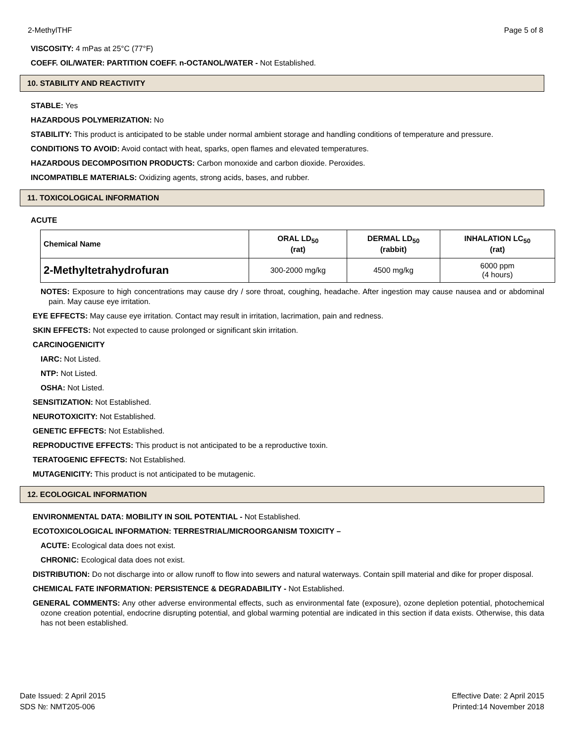2-MethylTHF Page 5 of 8
VISCOSITY: 4 mPas at 25°C (77°F)
COEFF. OIL/WATER: PARTITION COEFF. n-OCTANOL/WATER - Not Established.
10. STABILITY AND REACTIVITY
STABLE: Yes
HAZARDOUS POLYMERIZATION: No
STABILITY: This product is anticipated to be stable under normal ambient storage and handling conditions of temperature and pressure.
CONDITIONS TO AVOID: Avoid contact with heat, sparks, open flames and elevated temperatures.
HAZARDOUS DECOMPOSITION PRODUCTS: Carbon monoxide and carbon dioxide. Peroxides.
INCOMPATIBLE MATERIALS: Oxidizing agents, strong acids, bases, and rubber.
11. TOXICOLOGICAL INFORMATION
ACUTE
| Chemical Name | ORAL LD<sub>50</sub> (rat) | DERMAL LD<sub>50</sub> (rabbit) | INHALATION LC<sub>50</sub> (rat) |
| --- | --- | --- | --- |
| 2-Methyltetrahydrofuran | 300-2000 mg/kg | 4500 mg/kg | 6000 ppm (4 hours) |
NOTES: Exposure to high concentrations may cause dry / sore throat, coughing, headache. After ingestion may cause nausea and or abdominal pain. May cause eye irritation.
EYE EFFECTS: May cause eye irritation. Contact may result in irritation, lacrimation, pain and redness.
SKIN EFFECTS: Not expected to cause prolonged or significant skin irritation.
CARCINOGENICITY
IARC: Not Listed.
NTP: Not Listed.
OSHA: Not Listed.
SENSITIZATION: Not Established.
NEUROTOXICITY: Not Established.
GENETIC EFFECTS: Not Established.
REPRODUCTIVE EFFECTS: This product is not anticipated to be a reproductive toxin.
TERATOGENIC EFFECTS: Not Established.
MUTAGENICITY: This product is not anticipated to be mutagenic.
12. ECOLOGICAL INFORMATION
ENVIRONMENTAL DATA: MOBILITY IN SOIL POTENTIAL - Not Established.
ECOTOXICOLOGICAL INFORMATION: TERRESTRIAL/MICROORGANISM TOXICITY –
ACUTE: Ecological data does not exist.
CHRONIC: Ecological data does not exist.
DISTRIBUTION: Do not discharge into or allow runoff to flow into sewers and natural waterways. Contain spill material and dike for proper disposal.
CHEMICAL FATE INFORMATION: PERSISTENCE & DEGRADABILITY - Not Established.
GENERAL COMMENTS: Any other adverse environmental effects, such as environmental fate (exposure), ozone depletion potential, photochemical ozone creation potential, endocrine disrupting potential, and global warming potential are indicated in this section if data exists. Otherwise, this data has not been established.
Date Issued: 2 April 2015
SDS №: NMT205-006
Effective Date: 2 April 2015
Printed:14 November 2018